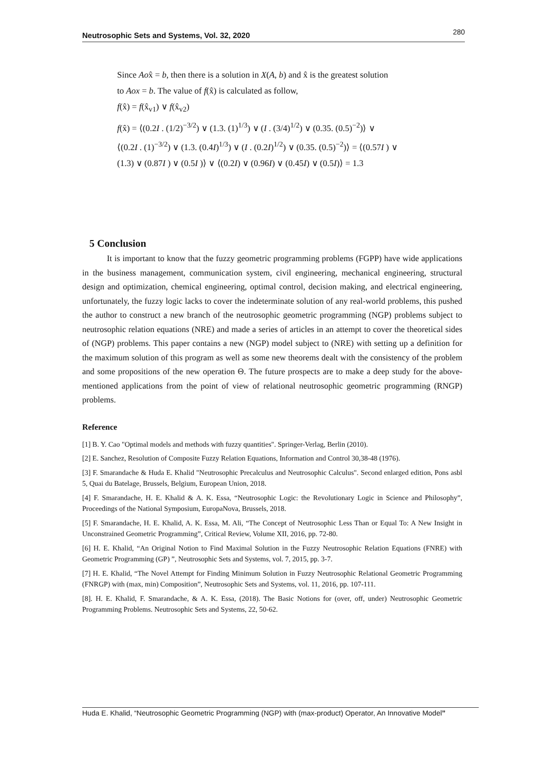Neutrosophic Sets and Systems, Vol. 32, 2020 280
Since Aox̂ = b, then there is a solution in X(A, b) and x̂ is the greatest solution
to Aox = b. The value of f(x̂) is calculated as follow,
f(x̂) = f(x̂<sub>v1</sub>) ∨ f(x̂<sub>v2</sub>)
f(x̂) = ⟨(0.2I . (1/2)<sup>−3/2</sup>) ∨ (1.3. (1)<sup>1/3</sup>) ∨ (I . (3/4)<sup>1/2</sup>) ∨ (0.35. (0.5)<sup>−2</sup>)⟩ ∨
⟨(0.2I . (1)<sup>−3/2</sup>) ∨ (1.3. (0.4I)<sup>1/3</sup>) ∨ (I . (0.2I)<sup>1/2</sup>) ∨ (0.35. (0.5)<sup>−2</sup>)⟩ = ⟨(0.57I ) ∨
(1.3) ∨ (0.87I ) ∨ (0.5I )⟩ ∨ ⟨(0.2I) ∨ (0.96I) ∨ (0.45I) ∨ (0.5I)⟩ = 1.3
5 Conclusion
It is important to know that the fuzzy geometric programming problems (FGPP) have wide applications in the business management, communication system, civil engineering, mechanical engineering, structural design and optimization, chemical engineering, optimal control, decision making, and electrical engineering, unfortunately, the fuzzy logic lacks to cover the indeterminate solution of any real-world problems, this pushed the author to construct a new branch of the neutrosophic geometric programming (NGP) problems subject to neutrosophic relation equations (NRE) and made a series of articles in an attempt to cover the theoretical sides of (NGP) problems. This paper contains a new (NGP) model subject to (NRE) with setting up a definition for the maximum solution of this program as well as some new theorems dealt with the consistency of the problem and some propositions of the new operation Θ. The future prospects are to make a deep study for the above-mentioned applications from the point of view of relational neutrosophic geometric programming (RNGP) problems.
Reference
[1] B. Y. Cao "Optimal models and methods with fuzzy quantities". Springer-Verlag, Berlin (2010).
[2] E. Sanchez, Resolution of Composite Fuzzy Relation Equations, Information and Control 30,38-48 (1976).
[3] F. Smarandache & Huda E. Khalid "Neutrosophic Precalculus and Neutrosophic Calculus". Second enlarged edition, Pons asbl 5, Quai du Batelage, Brussels, Belgium, European Union, 2018.
[4] F. Smarandache, H. E. Khalid & A. K. Essa, “Neutrosophic Logic: the Revolutionary Logic in Science and Philosophy”, Proceedings of the National Symposium, EuropaNova, Brussels, 2018.
[5] F. Smarandache, H. E. Khalid, A. K. Essa, M. Ali, “The Concept of Neutrosophic Less Than or Equal To: A New Insight in Unconstrained Geometric Programming”, Critical Review, Volume XII, 2016, pp. 72-80.
[6] H. E. Khalid, “An Original Notion to Find Maximal Solution in the Fuzzy Neutrosophic Relation Equations (FNRE) with Geometric Programming (GP) ”, Neutrosophic Sets and Systems, vol. 7, 2015, pp. 3-7.
[7] H. E. Khalid, “The Novel Attempt for Finding Minimum Solution in Fuzzy Neutrosophic Relational Geometric Programming (FNRGP) with (max, min) Composition”, Neutrosophic Sets and Systems, vol. 11, 2016, pp. 107-111.
[8]. H. E. Khalid, F. Smarandache, & A. K. Essa, (2018). The Basic Notions for (over, off, under) Neutrosophic Geometric Programming Problems. Neutrosophic Sets and Systems, 22, 50-62.
Huda E. Khalid, “Neutrosophic Geometric Programming (NGP) with (max-product) Operator, An Innovative Model”